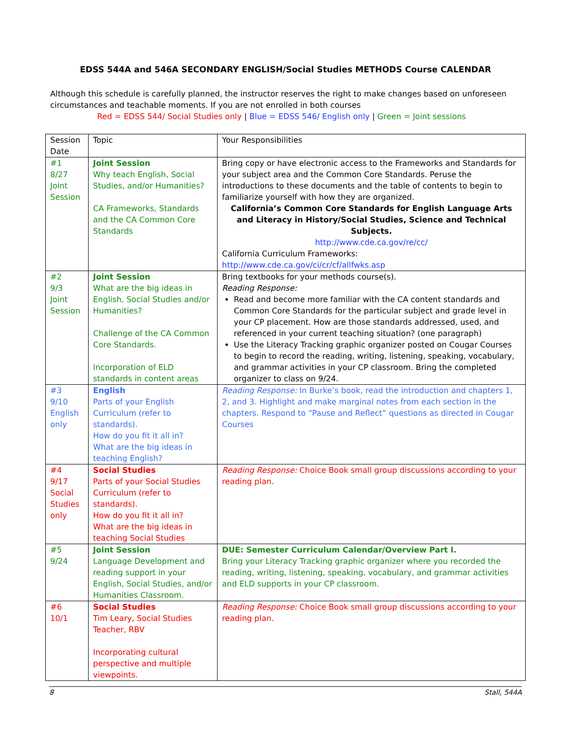EDSS 544A and 546A SECONDARY ENGLISH/Social Studies METHODS Course CALENDAR
Although this schedule is carefully planned, the instructor reserves the right to make changes based on unforeseen circumstances and teachable moments. If you are not enrolled in both courses
Red = EDSS 544/ Social Studies only | Blue = EDSS 546/ English only | Green = Joint sessions
| Session Date | Topic | Your Responsibilities |
| #1 8/27 Joint Session | Joint Session Why teach English, Social Studies, and/or Humanities? CA Frameworks, Standards and the CA Common Core Standards | Bring copy or have electronic access to the Frameworks and Standards for your subject area and the Common Core Standards. Peruse the introductions to these documents and the table of contents to begin to familiarize yourself with how they are organized. California’s Common Core Standards for English Language Arts and Literacy in History/Social Studies, Science and Technical Subjects. http://www.cde.ca.gov/re/cc/ California Curriculum Frameworks: http://www.cde.ca.gov/ci/cr/cf/allfwks.asp |
| #2 9/3 Joint Session | Joint Session What are the big ideas in English, Social Studies and/or Humanities? Challenge of the CA Common Core Standards. Incorporation of ELD standards in content areas | Bring textbooks for your methods course(s). Reading Response: Read and become more familiar with the CA content standards and Common Core Standards for the particular subject and grade level in your CP placement. How are those standards addressed, used, and referenced in your current teaching situation? (one paragraph) Use the Literacy Tracking graphic organizer posted on Cougar Courses to begin to record the reading, writing, listening, speaking, vocabulary, and grammar activities in your CP classroom. Bring the completed organizer to class on 9/24. |
| #3 9/10 English only | English Parts of your English Curriculum (refer to standards). How do you fit it all in? What are the big ideas in teaching English? | Reading Response: In Burke’s book, read the introduction and chapters 1, 2, and 3. Highlight and make marginal notes from each section in the chapters. Respond to “Pause and Reflect” questions as directed in Cougar Courses |
| #4 9/17 Social Studies only | Social Studies Parts of your Social Studies Curriculum (refer to standards). How do you fit it all in? What are the big ideas in teaching Social Studies | Reading Response: Choice Book small group discussions according to your reading plan. |
| #5 9/24 | Joint Session Language Development and reading support in your English, Social Studies, and/or Humanities Classroom. | DUE: Semester Curriculum Calendar/Overview Part I. Bring your Literacy Tracking graphic organizer where you recorded the reading, writing, listening, speaking, vocabulary, and grammar activities and ELD supports in your CP classroom. |
| #6 10/1 | Social Studies Tim Leary, Social Studies Teacher, RBV Incorporating cultural perspective and multiple viewpoints. | Reading Response: Choice Book small group discussions according to your reading plan. |
8 Stall, 544A